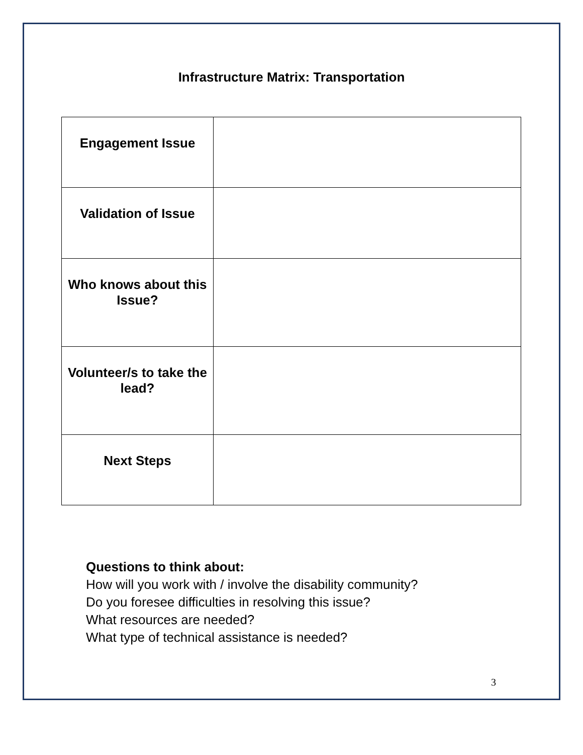Infrastructure Matrix: Transportation
| Engagement Issue | |
| Validation of Issue | |
| Who knows about this Issue? | |
| Volunteer/s to take the lead? | |
| Next Steps | |
Questions to think about:
How will you work with / involve the disability community?
Do you foresee difficulties in resolving this issue?
What resources are needed?
What type of technical assistance is needed?
3